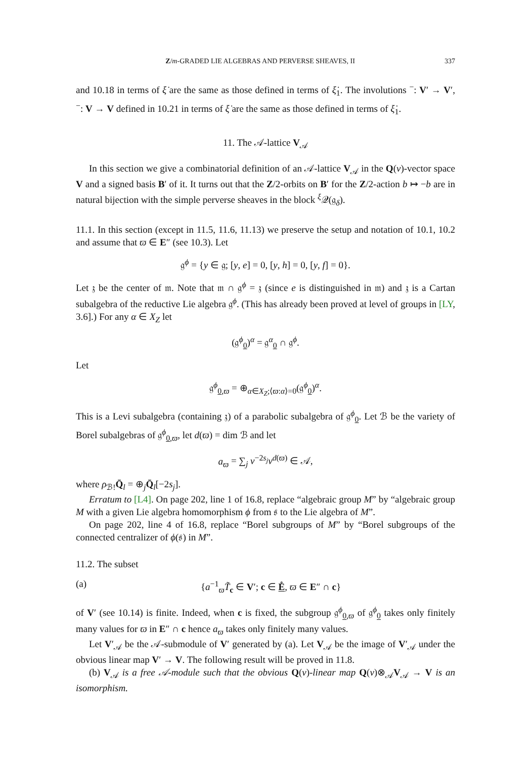Z/m-GRADED LIE ALGEBRAS AND PERVERSE SHEAVES, II 337
and 10.18 in terms of ξ̇ are the same as those defined in terms of ξ̇<sub>1</sub>. The involutions <sup>−</sup>: V′ → V′, <sup>−</sup>: V → V defined in 10.21 in terms of ξ̇ are the same as those defined in terms of ξ̇<sub>1</sub>.
11. The 𝒜-lattice V<sub>𝒜</sub>
In this section we give a combinatorial definition of an 𝒜-lattice V<sub>𝒜</sub> in the Q(v)-vector space V and a signed basis B′ of it. It turns out that the Z/2-orbits on B′ for the Z/2-action b ↦ −b are in natural bijection with the simple perverse sheaves in the block <sup>ξ</sup>𝒬(𝔤<sub>δ</sub>).
11.1. In this section (except in 11.5, 11.6, 11.13) we preserve the setup and notation of 10.1, 10.2 and assume that ϖ ∈ E″ (see 10.3). Let
𝔤<sup>ϕ</sup> = {y ∈ 𝔤; [y, e] = 0, [y, h] = 0, [y, f] = 0}.
Let 𝔷 be the center of 𝔪. Note that 𝔪 ∩ 𝔤<sup>ϕ</sup> = 𝔷 (since e is distinguished in 𝔪) and 𝔷 is a Cartan subalgebra of the reductive Lie algebra 𝔤<sup>ϕ</sup>. (This has already been proved at level of groups in [LY, 3.6].) For any α ∈ X<sub>Z</sub> let
(𝔤<sup>ϕ</sup><sub>0</sub>)<sup>α</sup> = 𝔤<sup>α</sup><sub>0</sub> ∩ 𝔤<sup>ϕ</sup>.
Let
𝔤<sup>ϕ</sup><sub>0,ϖ</sub> = ⊕<sub>α∈X<sub>Z</sub>;⟨ϖ:α⟩=0</sub>(𝔤<sup>ϕ</sup><sub>0</sub>)<sup>α</sup>.
This is a Levi subalgebra (containing 𝔷) of a parabolic subalgebra of 𝔤<sup>ϕ</sup><sub>0</sub>. Let ℬ be the variety of Borel subalgebras of 𝔤<sup>ϕ</sup><sub>0,ϖ</sub>, let d(ϖ) = dim ℬ and let
a<sub>ϖ</sub> = ∑<sub>j</sub> v<sup>−2s<sub>j</sub></sup>v<sup>d(ϖ)</sup> ∈ 𝒜,
where ρ<sub>ℬ!</sub>Q̄<sub>l</sub> = ⊕<sub>j</sub>Q̄<sub>l</sub>[−2s<sub>j</sub>].
Erratum to [L4]. On page 202, line 1 of 16.8, replace “algebraic group M” by “algebraic group M with a given Lie algebra homomorphism ϕ from 𝔰 to the Lie algebra of M”.
On page 202, line 4 of 16.8, replace “Borel subgroups of M” by “Borel subgroups of the connected centralizer of ϕ(𝔰) in M”.
11.2. The subset
(a) {a<sup>−1</sup><sub>ϖ</sub>T̃<sub>c</sub> ∈ V′; c ∈ E̊, ϖ ∈ E″ ∩ c}
of V′ (see 10.14) is finite. Indeed, when c is fixed, the subgroup 𝔤<sup>ϕ</sup><sub>0,ϖ</sub> of 𝔤<sup>ϕ</sup><sub>0</sub> takes only finitely many values for ϖ in E″ ∩ c hence a<sub>ϖ</sub> takes only finitely many values.
Let V′<sub>𝒜</sub> be the 𝒜-submodule of V′ generated by (a). Let V<sub>𝒜</sub> be the image of V′<sub>𝒜</sub> under the obvious linear map V′ → V. The following result will be proved in 11.8.
(b) V<sub>𝒜</sub> is a free 𝒜-module such that the obvious Q(v)-linear map Q(v)⊗<sub>𝒜</sub>V<sub>𝒜</sub> → V is an isomorphism.